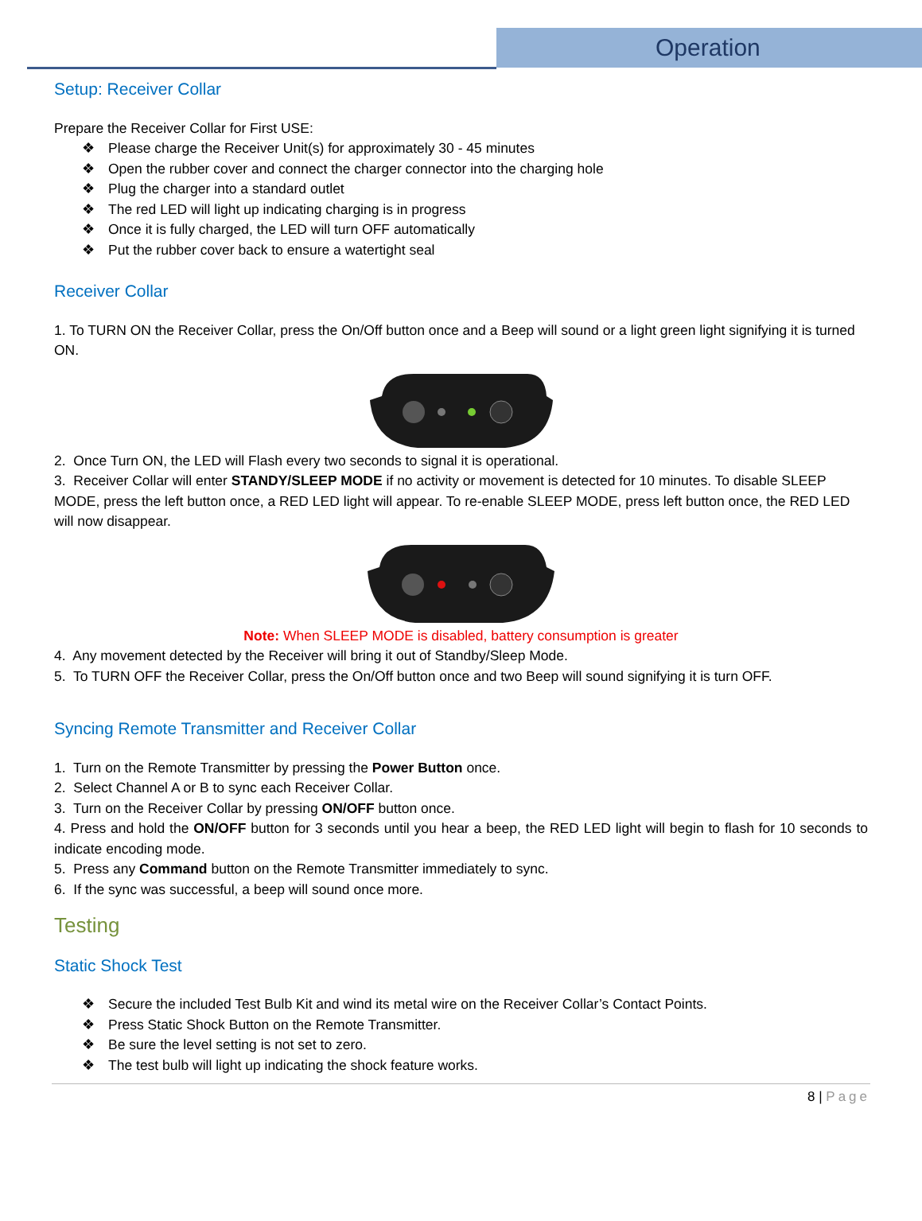Operation
Setup: Receiver Collar
Prepare the Receiver Collar for First USE:
❖ Please charge the Receiver Unit(s) for approximately 30 - 45 minutes
❖ Open the rubber cover and connect the charger connector into the charging hole
❖ Plug the charger into a standard outlet
❖ The red LED will light up indicating charging is in progress
❖ Once it is fully charged, the LED will turn OFF automatically
❖ Put the rubber cover back to ensure a watertight seal
Receiver Collar
1. To TURN ON the Receiver Collar, press the On/Off button once and a Beep will sound or a light green light signifying it is turned ON.
2. Once Turn ON, the LED will Flash every two seconds to signal it is operational.
3. Receiver Collar will enter STANDY/SLEEP MODE if no activity or movement is detected for 10 minutes. To disable SLEEP MODE, press the left button once, a RED LED light will appear. To re-enable SLEEP MODE, press left button once, the RED LED will now disappear.
Note: When SLEEP MODE is disabled, battery consumption is greater
4. Any movement detected by the Receiver will bring it out of Standby/Sleep Mode.
5. To TURN OFF the Receiver Collar, press the On/Off button once and two Beep will sound signifying it is turn OFF.
Syncing Remote Transmitter and Receiver Collar
1. Turn on the Remote Transmitter by pressing the Power Button once.
2. Select Channel A or B to sync each Receiver Collar.
3. Turn on the Receiver Collar by pressing ON/OFF button once.
4. Press and hold the ON/OFF button for 3 seconds until you hear a beep, the RED LED light will begin to flash for 10 seconds to indicate encoding mode.
5. Press any Command button on the Remote Transmitter immediately to sync.
6. If the sync was successful, a beep will sound once more.
Testing
Static Shock Test
❖ Secure the included Test Bulb Kit and wind its metal wire on the Receiver Collar’s Contact Points.
❖ Press Static Shock Button on the Remote Transmitter.
❖ Be sure the level setting is not set to zero.
❖ The test bulb will light up indicating the shock feature works.
8 | Page